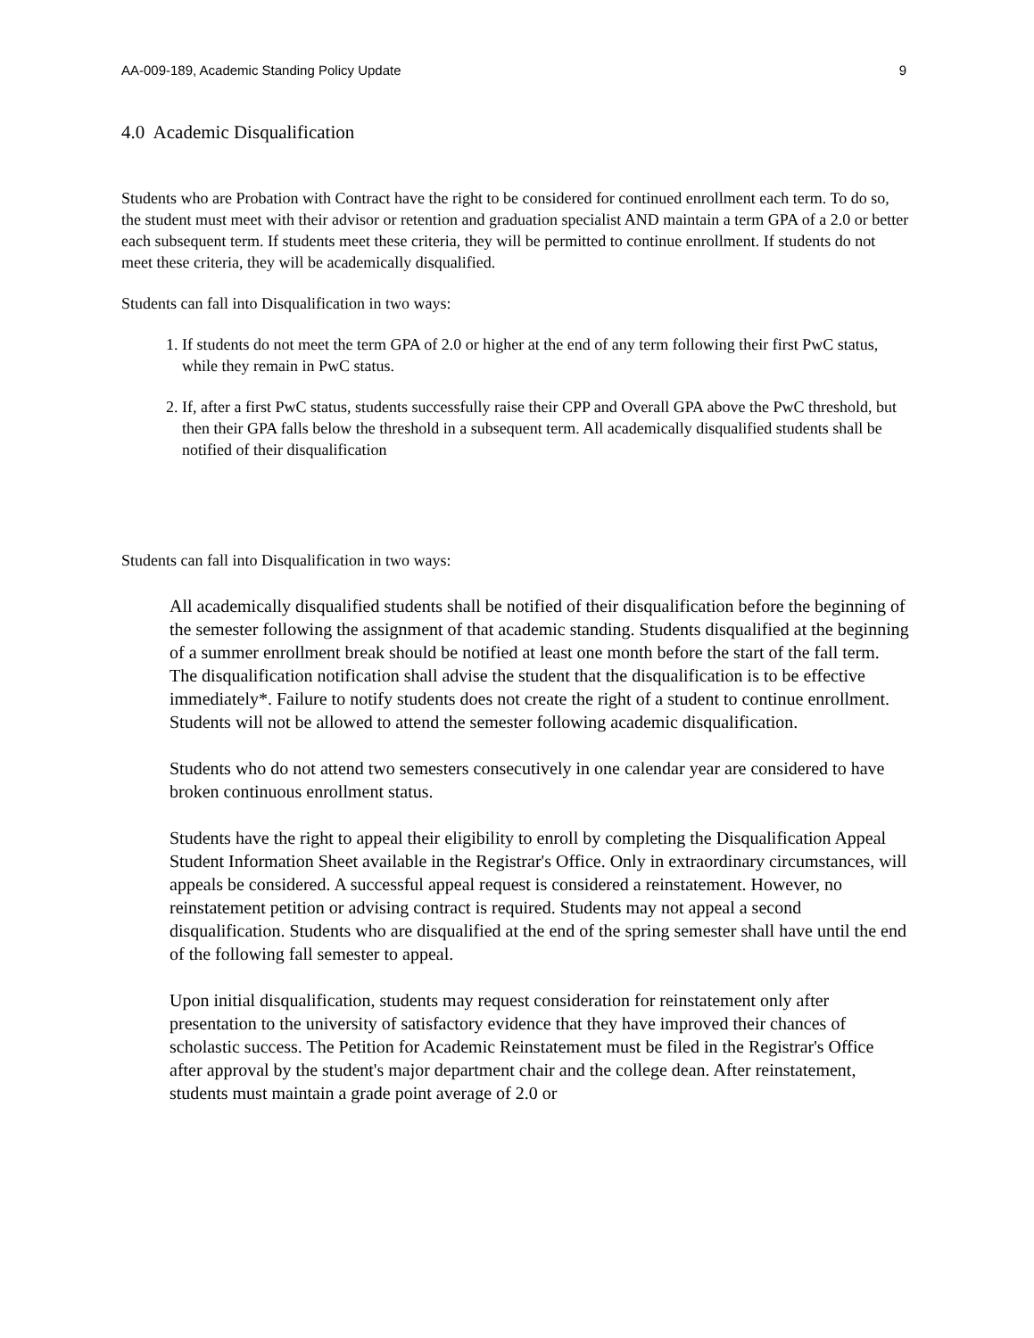AA-009-189, Academic Standing Policy Update 9
4.0 Academic Disqualification
Students who are Probation with Contract have the right to be considered for continued enrollment each term. To do so, the student must meet with their advisor or retention and graduation specialist AND maintain a term GPA of a 2.0 or better each subsequent term. If students meet these criteria, they will be permitted to continue enrollment. If students do not meet these criteria, they will be academically disqualified.
Students can fall into Disqualification in two ways:
1. If students do not meet the term GPA of 2.0 or higher at the end of any term following their first PwC status, while they remain in PwC status.
2. If, after a first PwC status, students successfully raise their CPP and Overall GPA above the PwC threshold, but then their GPA falls below the threshold in a subsequent term. All academically disqualified students shall be notified of their disqualification
Students can fall into Disqualification in two ways:
All academically disqualified students shall be notified of their disqualification before the beginning of the semester following the assignment of that academic standing. Students disqualified at the beginning of a summer enrollment break should be notified at least one month before the start of the fall term. The disqualification notification shall advise the student that the disqualification is to be effective immediately*. Failure to notify students does not create the right of a student to continue enrollment. Students will not be allowed to attend the semester following academic disqualification.
Students who do not attend two semesters consecutively in one calendar year are considered to have broken continuous enrollment status.
Students have the right to appeal their eligibility to enroll by completing the Disqualification Appeal Student Information Sheet available in the Registrar's Office. Only in extraordinary circumstances, will appeals be considered. A successful appeal request is considered a reinstatement. However, no reinstatement petition or advising contract is required. Students may not appeal a second disqualification. Students who are disqualified at the end of the spring semester shall have until the end of the following fall semester to appeal.
Upon initial disqualification, students may request consideration for reinstatement only after presentation to the university of satisfactory evidence that they have improved their chances of scholastic success. The Petition for Academic Reinstatement must be filed in the Registrar's Office after approval by the student's major department chair and the college dean. After reinstatement, students must maintain a grade point average of 2.0 or